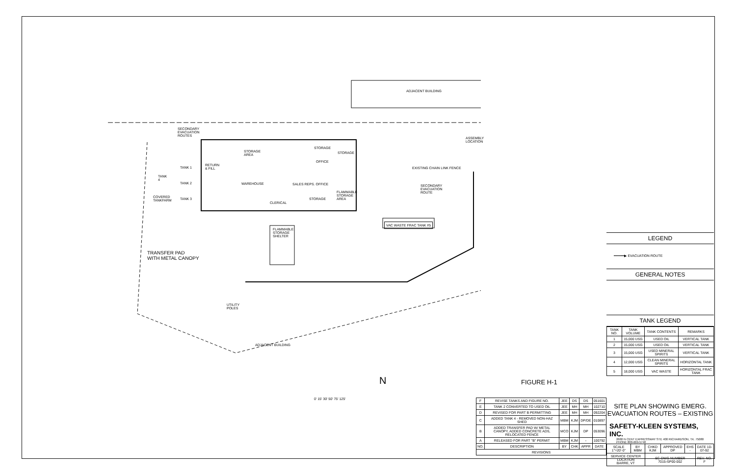ADJACENT BUILDING
SECONDARY
EVACUATION
ROUTES
STORAGE
AREA
STORAGE
STORAGE
OFFICE
EXISTING CHAIN LINK FENCE
ASSEMBLY
LOCATION
TANK
4
TANK 1
TANK 2
TANK 3
RETURN
& FILL
WAREHOUSE SALES REPS. OFFICE
STORAGE
FLAMMABLE
STORAGE
AREA
COVERED
TANKFARM
CLERICAL
SECONDARY
EVACUATION
ROUTE
VAC WASTE FRAC TANK #5
FLAMMABLE
STORAGE
SHELTER
TRANSFER PAD
WITH METAL CANOPY
UTILITY
POLES
ADJACENT BUILDING
N
0' 15' 30' 50' 75' 125'
FIGURE H-1
LEGEND
━━━━━▶ EVACUATION ROUTE
GENERAL NOTES
TANK LEGEND
| TANK NO. | TANK VOLUME | TANK CONTENTS | REMARKS |
| --- | --- | --- | --- |
| 1 | 15,000 USG | USED OIL | VERTICAL TANK |
| 2 | 15,000 USG | USED OIL | VERTICAL TANK |
| 3 | 15,000 USG | USED MINERAL SPIRITS | VERTICAL TANK |
| 4 | 12,000 USG | CLEAN MINERAL SPIRITS | HORIZONTAL TANK |
| 5 | 18,000 USG | VAC WASTE | HORIZONTAL FRAC TANK |
| F | REVISE TANKS AND FIGURE NO. | JEE | DS | DS | 051601 |
| E | TANK 2 CONVERTED TO USED OIL | JEE | MH | MH | 102710 |
| D | REVISED FOR PART B PERMITTING | JEE | MH | MH | 092204 |
| C | ADDED TANK 4 - REMOVED NON-HAZ SHED | MBM | KJM | DP/DE | 010897 |
| B | ADDED TRANSFER PAD W/ METAL CANOPY, ADDED CONCRETE ADS, RELOCATED FENCE | MCO | KJM | DP | 053096 |
| A | RELEASED FOR PART "B" PERMIT | MBM | KJM | - | 100792 |
| NO. | DESCRIPTION | BY | CHK | APPR | DATE |
| REVISIONS | | | | | |
SITE PLAN SHOWING EMERG.
EVACUATION ROUTES – EXISTING
SAFETY-KLEEN SYSTEMS, INC.
2600 N CENT EXPRESSWAY STE 400 RICHARDSON, TX. 75080 PHONE 800-669-5740
| SCALE 1"=20'-0" | BY MBM | CHKD KJM | APPROVED DP | EHS - | DATE 10-07-92 |
| SERVICE CENTER LOCATION BARRE, VT | | SC-DWG NUMBER 7015-SP00-002 | | | REV. NO. F |